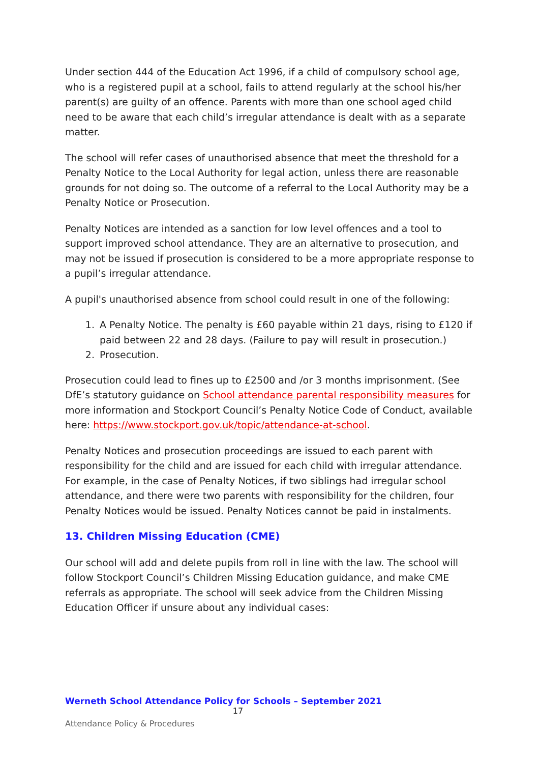Under section 444 of the Education Act 1996, if a child of compulsory school age, who is a registered pupil at a school, fails to attend regularly at the school his/her parent(s) are guilty of an offence. Parents with more than one school aged child need to be aware that each child’s irregular attendance is dealt with as a separate matter.
The school will refer cases of unauthorised absence that meet the threshold for a Penalty Notice to the Local Authority for legal action, unless there are reasonable grounds for not doing so. The outcome of a referral to the Local Authority may be a Penalty Notice or Prosecution.
Penalty Notices are intended as a sanction for low level offences and a tool to support improved school attendance. They are an alternative to prosecution, and may not be issued if prosecution is considered to be a more appropriate response to a pupil’s irregular attendance.
A pupil's unauthorised absence from school could result in one of the following:
1. A Penalty Notice. The penalty is £60 payable within 21 days, rising to £120 if paid between 22 and 28 days. (Failure to pay will result in prosecution.)
2. Prosecution.
Prosecution could lead to fines up to £2500 and /or 3 months imprisonment. (See DfE’s statutory guidance on School attendance parental responsibility measures for more information and Stockport Council’s Penalty Notice Code of Conduct, available here: https://www.stockport.gov.uk/topic/attendance-at-school.
Penalty Notices and prosecution proceedings are issued to each parent with responsibility for the child and are issued for each child with irregular attendance. For example, in the case of Penalty Notices, if two siblings had irregular school attendance, and there were two parents with responsibility for the children, four Penalty Notices would be issued. Penalty Notices cannot be paid in instalments.
13. Children Missing Education (CME)
Our school will add and delete pupils from roll in line with the law. The school will follow Stockport Council’s Children Missing Education guidance, and make CME referrals as appropriate. The school will seek advice from the Children Missing Education Officer if unsure about any individual cases:
Werneth School Attendance Policy for Schools – September 2021
17
Attendance Policy & Procedures